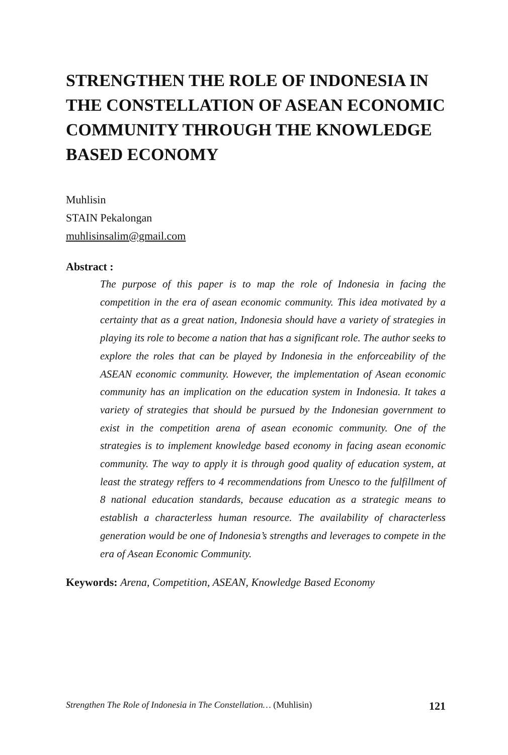STRENGTHEN THE ROLE OF INDONESIA IN THE CONSTELLATION OF ASEAN ECONOMIC COMMUNITY THROUGH THE KNOWLEDGE BASED ECONOMY
Muhlisin
STAIN Pekalongan
muhlisinsalim@gmail.com
Abstract :
The purpose of this paper is to map the role of Indonesia in facing the competition in the era of asean economic community. This idea motivated by a certainty that as a great nation, Indonesia should have a variety of strategies in playing its role to become a nation that has a significant role. The author seeks to explore the roles that can be played by Indonesia in the enforceability of the ASEAN economic community. However, the implementation of Asean economic community has an implication on the education system in Indonesia. It takes a variety of strategies that should be pursued by the Indonesian government to exist in the competition arena of asean economic community. One of the strategies is to implement knowledge based economy in facing asean economic community. The way to apply it is through good quality of education system, at least the strategy reffers to 4 recommendations from Unesco to the fulfillment of 8 national education standards, because education as a strategic means to establish a characterless human resource. The availability of characterless generation would be one of Indonesia’s strengths and leverages to compete in the era of Asean Economic Community.
Keywords: Arena, Competition, ASEAN, Knowledge Based Economy
Strengthen The Role of Indonesia in The Constellation… (Muhlisin) 121